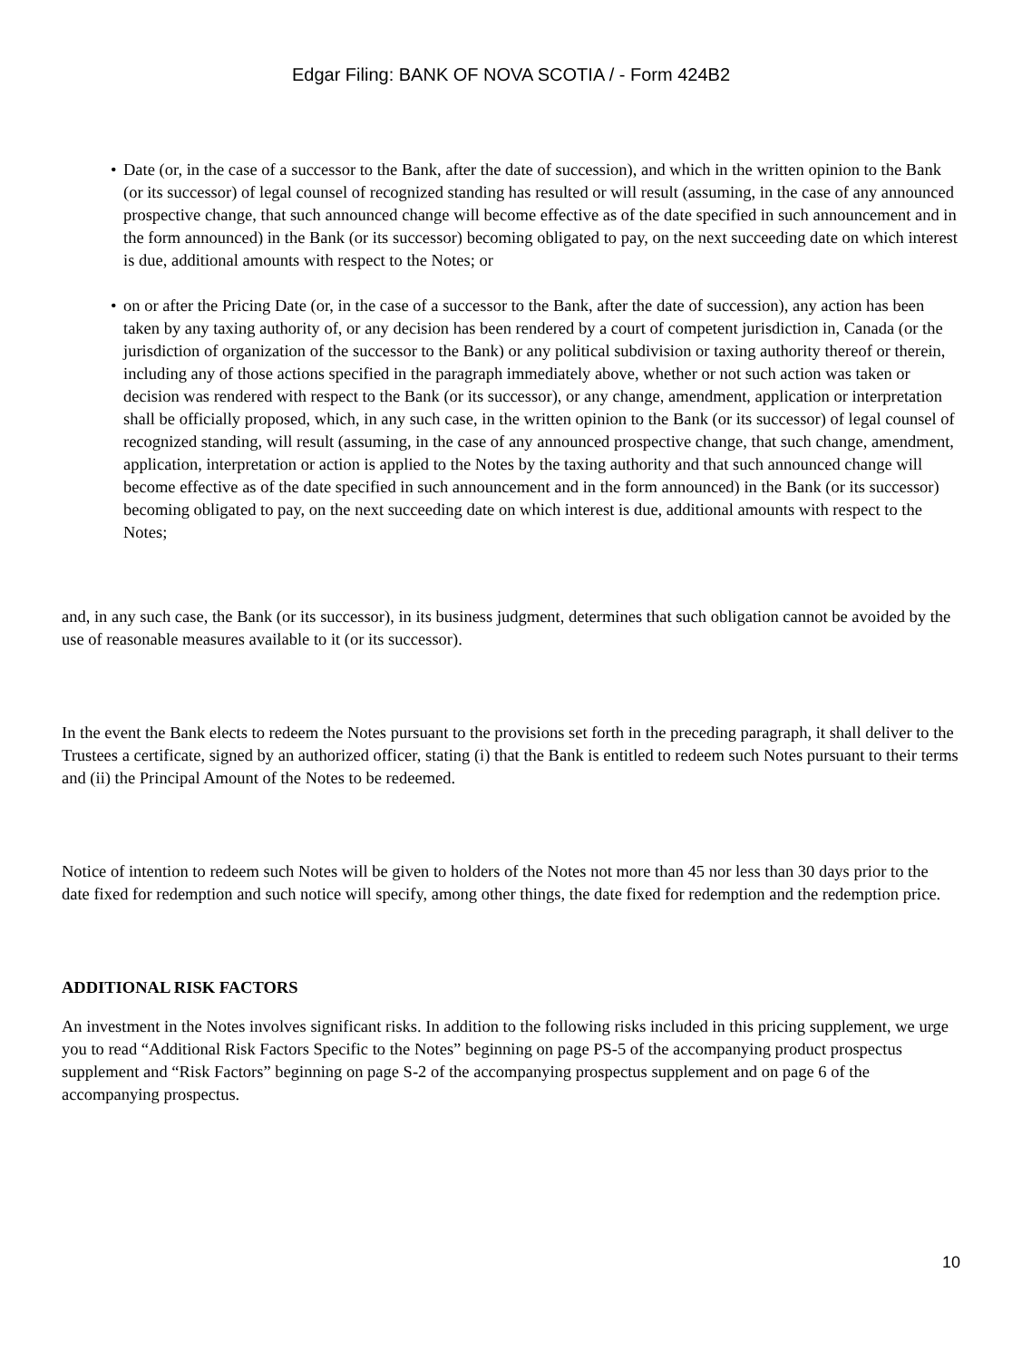Edgar Filing: BANK OF NOVA SCOTIA / - Form 424B2
• Date (or, in the case of a successor to the Bank, after the date of succession), and which in the written opinion to the Bank (or its successor) of legal counsel of recognized standing has resulted or will result (assuming, in the case of any announced prospective change, that such announced change will become effective as of the date specified in such announcement and in the form announced) in the Bank (or its successor) becoming obligated to pay, on the next succeeding date on which interest is due, additional amounts with respect to the Notes; or
• on or after the Pricing Date (or, in the case of a successor to the Bank, after the date of succession), any action has been taken by any taxing authority of, or any decision has been rendered by a court of competent jurisdiction in, Canada (or the jurisdiction of organization of the successor to the Bank) or any political subdivision or taxing authority thereof or therein, including any of those actions specified in the paragraph immediately above, whether or not such action was taken or decision was rendered with respect to the Bank (or its successor), or any change, amendment, application or interpretation shall be officially proposed, which, in any such case, in the written opinion to the Bank (or its successor) of legal counsel of recognized standing, will result (assuming, in the case of any announced prospective change, that such change, amendment, application, interpretation or action is applied to the Notes by the taxing authority and that such announced change will become effective as of the date specified in such announcement and in the form announced) in the Bank (or its successor) becoming obligated to pay, on the next succeeding date on which interest is due, additional amounts with respect to the Notes;
and, in any such case, the Bank (or its successor), in its business judgment, determines that such obligation cannot be avoided by the use of reasonable measures available to it (or its successor).
In the event the Bank elects to redeem the Notes pursuant to the provisions set forth in the preceding paragraph, it shall deliver to the Trustees a certificate, signed by an authorized officer, stating (i) that the Bank is entitled to redeem such Notes pursuant to their terms and (ii) the Principal Amount of the Notes to be redeemed.
Notice of intention to redeem such Notes will be given to holders of the Notes not more than 45 nor less than 30 days prior to the date fixed for redemption and such notice will specify, among other things, the date fixed for redemption and the redemption price.
ADDITIONAL RISK FACTORS
An investment in the Notes involves significant risks. In addition to the following risks included in this pricing supplement, we urge you to read “Additional Risk Factors Specific to the Notes” beginning on page PS-5 of the accompanying product prospectus supplement and “Risk Factors” beginning on page S-2 of the accompanying prospectus supplement and on page 6 of the accompanying prospectus.
10